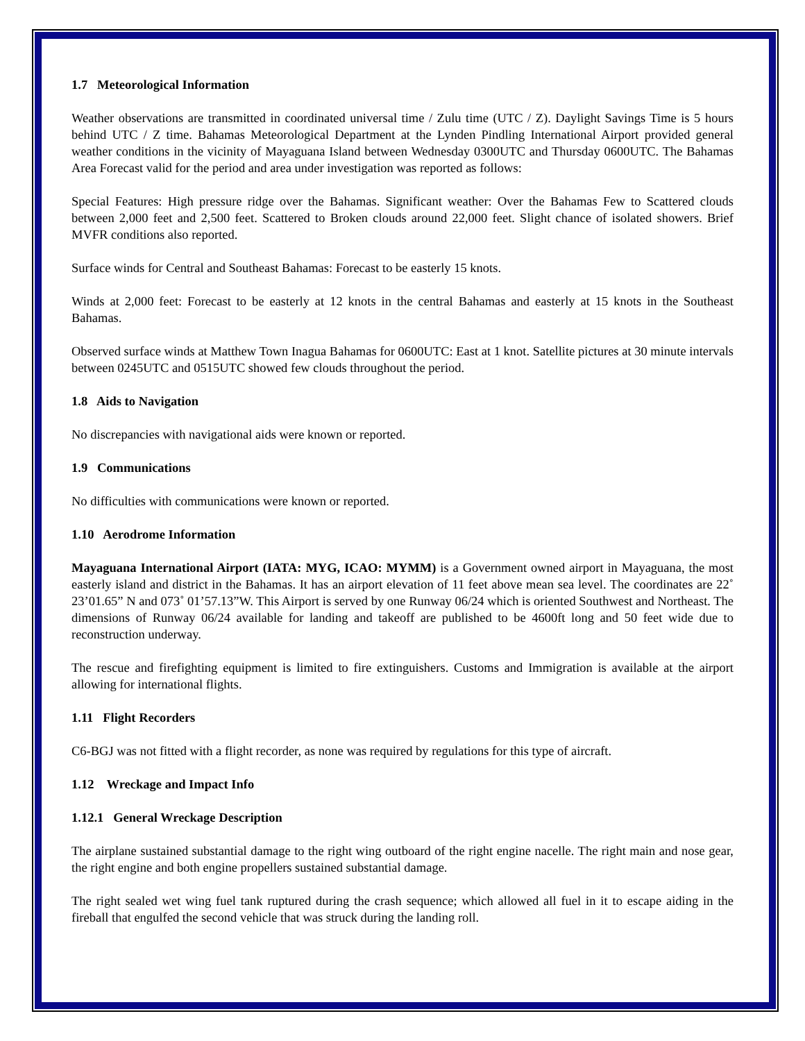1.7 Meteorological Information
Weather observations are transmitted in coordinated universal time / Zulu time (UTC / Z). Daylight Savings Time is 5 hours behind UTC / Z time. Bahamas Meteorological Department at the Lynden Pindling International Airport provided general weather conditions in the vicinity of Mayaguana Island between Wednesday 0300UTC and Thursday 0600UTC. The Bahamas Area Forecast valid for the period and area under investigation was reported as follows:
Special Features: High pressure ridge over the Bahamas. Significant weather: Over the Bahamas Few to Scattered clouds between 2,000 feet and 2,500 feet. Scattered to Broken clouds around 22,000 feet. Slight chance of isolated showers. Brief MVFR conditions also reported.
Surface winds for Central and Southeast Bahamas: Forecast to be easterly 15 knots.
Winds at 2,000 feet: Forecast to be easterly at 12 knots in the central Bahamas and easterly at 15 knots in the Southeast Bahamas.
Observed surface winds at Matthew Town Inagua Bahamas for 0600UTC: East at 1 knot. Satellite pictures at 30 minute intervals between 0245UTC and 0515UTC showed few clouds throughout the period.
1.8 Aids to Navigation
No discrepancies with navigational aids were known or reported.
1.9 Communications
No difficulties with communications were known or reported.
1.10 Aerodrome Information
Mayaguana International Airport (IATA: MYG, ICAO: MYMM) is a Government owned airport in Mayaguana, the most easterly island and district in the Bahamas. It has an airport elevation of 11 feet above mean sea level. The coordinates are 22˚ 23’01.65” N and 073˚ 01’57.13”W. This Airport is served by one Runway 06/24 which is oriented Southwest and Northeast. The dimensions of Runway 06/24 available for landing and takeoff are published to be 4600ft long and 50 feet wide due to reconstruction underway.
The rescue and firefighting equipment is limited to fire extinguishers. Customs and Immigration is available at the airport allowing for international flights.
1.11 Flight Recorders
C6-BGJ was not fitted with a flight recorder, as none was required by regulations for this type of aircraft.
1.12 Wreckage and Impact Info
1.12.1 General Wreckage Description
The airplane sustained substantial damage to the right wing outboard of the right engine nacelle. The right main and nose gear, the right engine and both engine propellers sustained substantial damage.
The right sealed wet wing fuel tank ruptured during the crash sequence; which allowed all fuel in it to escape aiding in the fireball that engulfed the second vehicle that was struck during the landing roll.